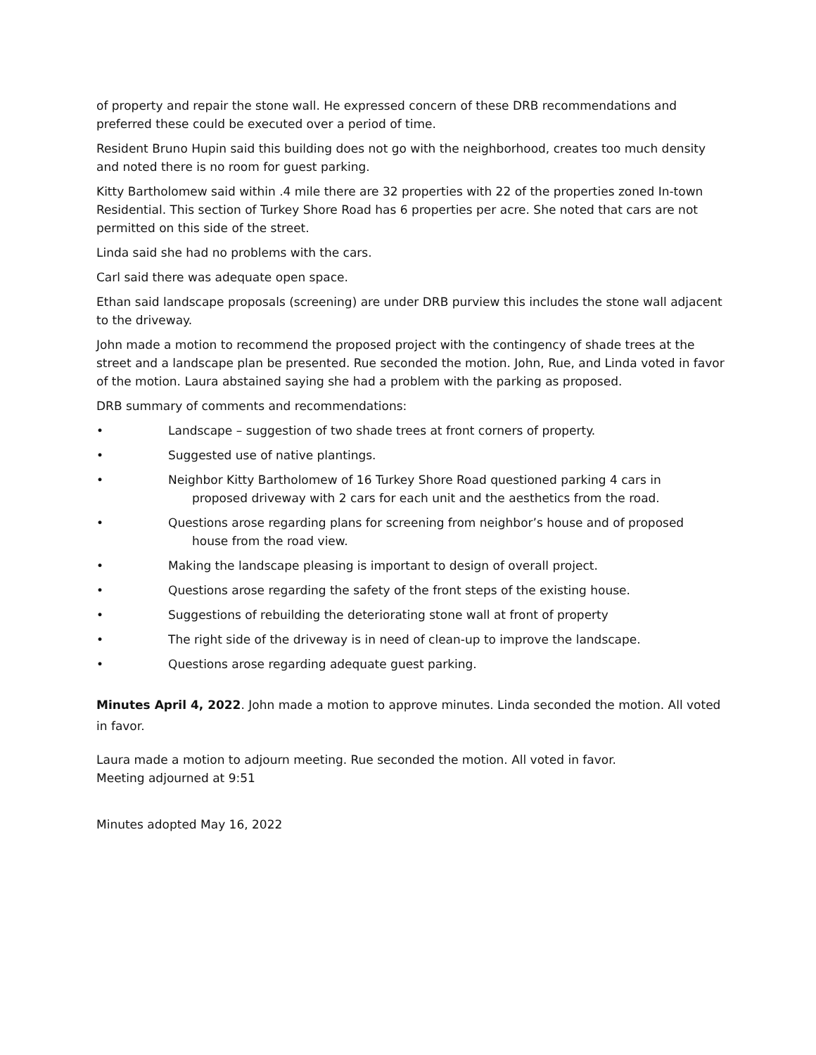of property and repair the stone wall. He expressed concern of these DRB recommendations and preferred these could be executed over a period of time.
Resident Bruno Hupin said this building does not go with the neighborhood, creates too much density and noted there is no room for guest parking.
Kitty Bartholomew said within .4 mile there are 32 properties with 22 of the properties zoned In-town Residential. This section of Turkey Shore Road has 6 properties per acre. She noted that cars are not permitted on this side of the street.
Linda said she had no problems with the cars.
Carl said there was adequate open space.
Ethan said landscape proposals (screening) are under DRB purview this includes the stone wall adjacent to the driveway.
John made a motion to recommend the proposed project with the contingency of shade trees at the street and a landscape plan be presented. Rue seconded the motion. John, Rue, and Linda voted in favor of the motion. Laura abstained saying she had a problem with the parking as proposed.
DRB summary of comments and recommendations:
• Landscape – suggestion of two shade trees at front corners of property.
• Suggested use of native plantings.
• Neighbor Kitty Bartholomew of 16 Turkey Shore Road questioned parking 4 cars in
proposed driveway with 2 cars for each unit and the aesthetics from the road.
• Questions arose regarding plans for screening from neighbor’s house and of proposed
house from the road view.
• Making the landscape pleasing is important to design of overall project.
• Questions arose regarding the safety of the front steps of the existing house.
• Suggestions of rebuilding the deteriorating stone wall at front of property
• The right side of the driveway is in need of clean-up to improve the landscape.
• Questions arose regarding adequate guest parking.
Minutes April 4, 2022. John made a motion to approve minutes. Linda seconded the motion. All voted in favor.
Laura made a motion to adjourn meeting. Rue seconded the motion. All voted in favor.
Meeting adjourned at 9:51
Minutes adopted May 16, 2022